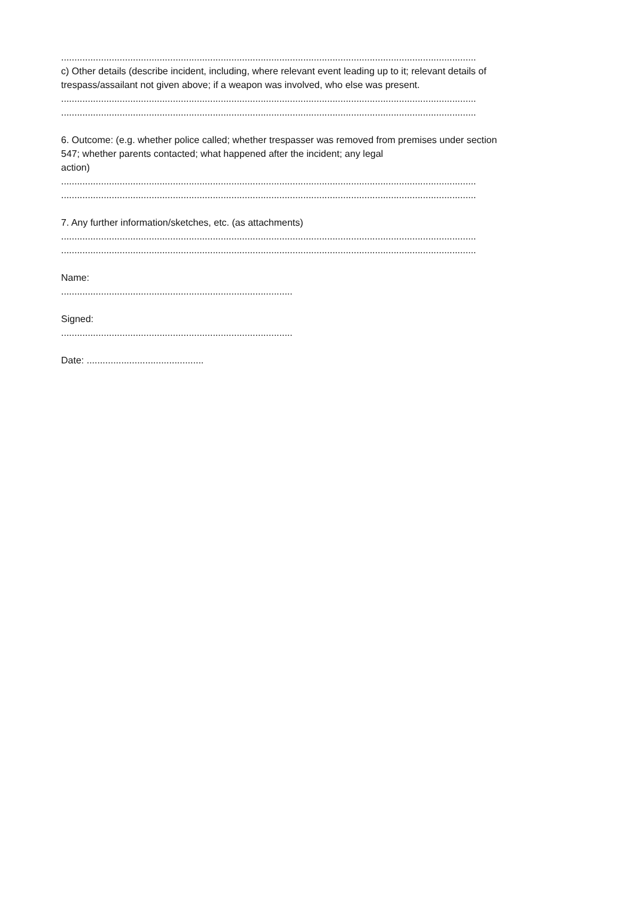.....................................................................................................................................................................
c) Other details (describe incident, including, where relevant event leading up to it; relevant details of
trespass/assailant not given above; if a weapon was involved, who else was present.
.....................................................................................................................................................................
.....................................................................................................................................................................
6. Outcome: (e.g. whether police called; whether trespasser was removed from premises under section
547; whether parents contacted; what happened after the incident; any legal
action)
.....................................................................................................................................................................
.....................................................................................................................................................................
7. Any further information/sketches, etc. (as attachments)
.....................................................................................................................................................................
.....................................................................................................................................................................
Name:
.......................................................................................
Signed:
.......................................................................................
Date: ............................................